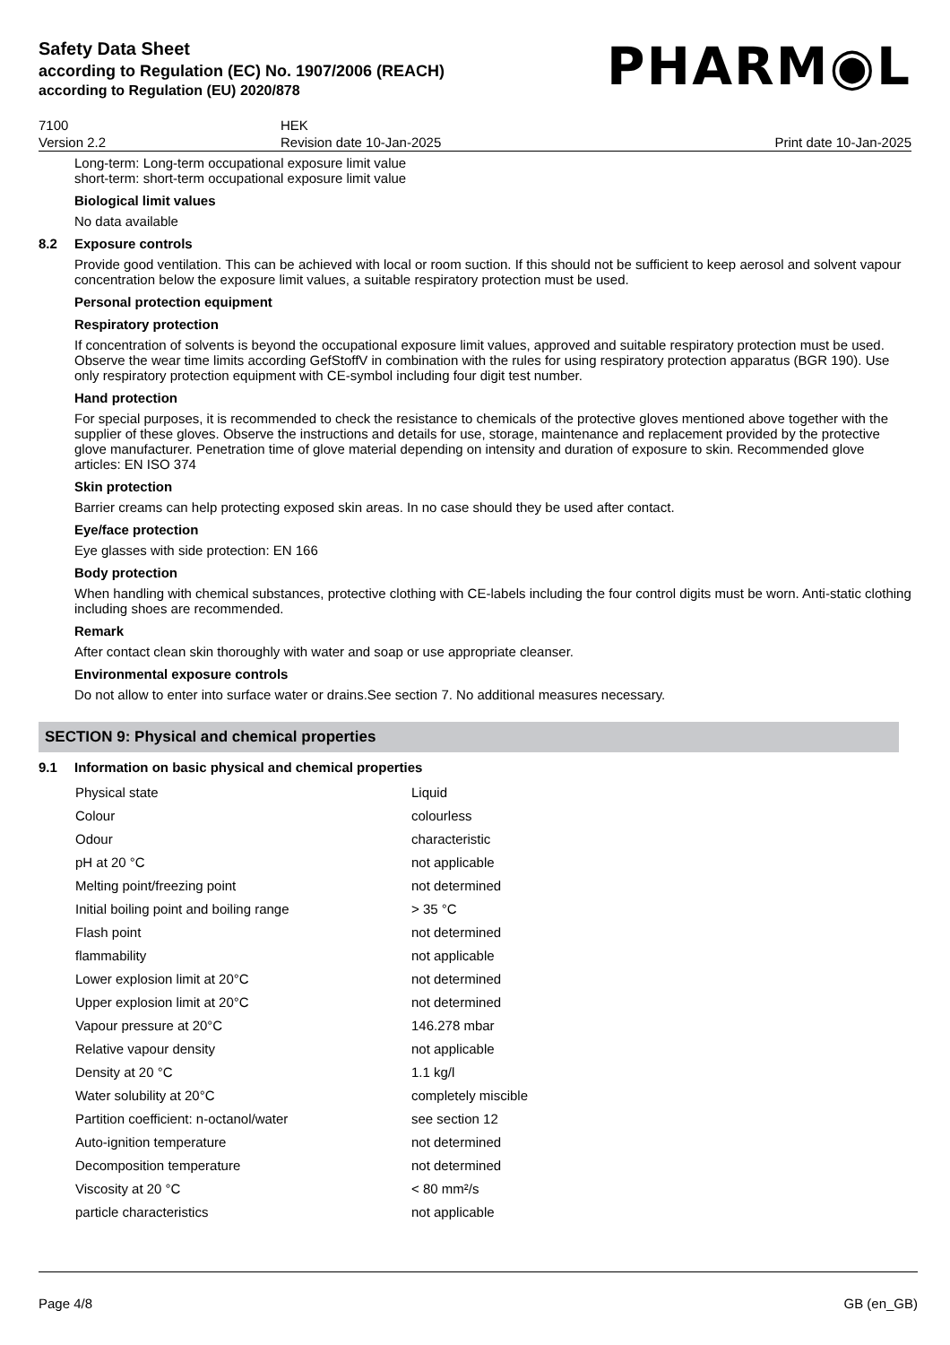Safety Data Sheet
according to Regulation (EC) No. 1907/2006 (REACH)
according to Regulation (EU) 2020/878
PHARM◉L
7100
Version 2.2
HEK
Revision date 10-Jan-2025
Print date 10-Jan-2025
Long-term: Long-term occupational exposure limit value
short-term: short-term occupational exposure limit value
Biological limit values
No data available
8.2 Exposure controls
Provide good ventilation. This can be achieved with local or room suction. If this should not be sufficient to keep aerosol and solvent vapour concentration below the exposure limit values, a suitable respiratory protection must be used.
Personal protection equipment
Respiratory protection
If concentration of solvents is beyond the occupational exposure limit values, approved and suitable respiratory protection must be used. Observe the wear time limits according GefStoffV in combination with the rules for using respiratory protection apparatus (BGR 190). Use only respiratory protection equipment with CE-symbol including four digit test number.
Hand protection
For special purposes, it is recommended to check the resistance to chemicals of the protective gloves mentioned above together with the supplier of these gloves. Observe the instructions and details for use, storage, maintenance and replacement provided by the protective glove manufacturer. Penetration time of glove material depending on intensity and duration of exposure to skin. Recommended glove articles: EN ISO 374
Skin protection
Barrier creams can help protecting exposed skin areas. In no case should they be used after contact.
Eye/face protection
Eye glasses with side protection: EN 166
Body protection
When handling with chemical substances, protective clothing with CE-labels including the four control digits must be worn. Anti-static clothing including shoes are recommended.
Remark
After contact clean skin thoroughly with water and soap or use appropriate cleanser.
Environmental exposure controls
Do not allow to enter into surface water or drains.See section 7. No additional measures necessary.
SECTION 9: Physical and chemical properties
9.1 Information on basic physical and chemical properties
| Physical state | Liquid |
| Colour | colourless |
| Odour | characteristic |
| pH at 20 °C | not applicable |
| Melting point/freezing point | not determined |
| Initial boiling point and boiling range | > 35 °C |
| Flash point | not determined |
| flammability | not applicable |
| Lower explosion limit at 20°C | not determined |
| Upper explosion limit at 20°C | not determined |
| Vapour pressure at 20°C | 146.278 mbar |
| Relative vapour density | not applicable |
| Density at 20 °C | 1.1 kg/l |
| Water solubility at 20°C | completely miscible |
| Partition coefficient: n-octanol/water | see section 12 |
| Auto-ignition temperature | not determined |
| Decomposition temperature | not determined |
| Viscosity at 20 °C | < 80 mm²/s |
| particle characteristics | not applicable |
Page 4/8 GB (en_GB)